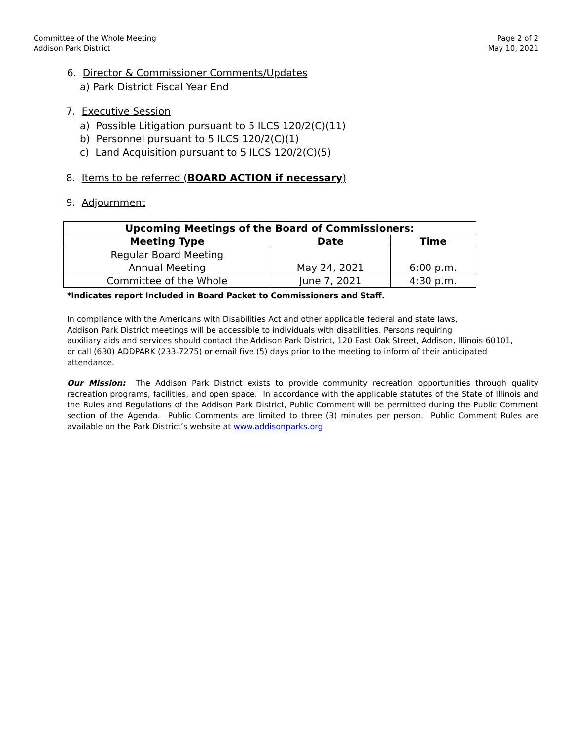Committee of the Whole Meeting
Addison Park District
Page 2 of 2
May 10, 2021
6. Director & Commissioner Comments/Updates
a) Park District Fiscal Year End
7. Executive Session
a) Possible Litigation pursuant to 5 ILCS 120/2(C)(11)
b) Personnel pursuant to 5 ILCS 120/2(C)(1)
c) Land Acquisition pursuant to 5 ILCS 120/2(C)(5)
8. Items to be referred (BOARD ACTION if necessary)
9. Adjournment
| Upcoming Meetings of the Board of Commissioners: | | |
| --- | --- | --- |
| Meeting Type | Date | Time |
| Regular Board Meeting Annual Meeting | May 24, 2021 | 6:00 p.m. |
| Committee of the Whole | June 7, 2021 | 4:30 p.m. |
*Indicates report Included in Board Packet to Commissioners and Staff.
In compliance with the Americans with Disabilities Act and other applicable federal and state laws,
Addison Park District meetings will be accessible to individuals with disabilities. Persons requiring
auxiliary aids and services should contact the Addison Park District, 120 East Oak Street, Addison, Illinois 60101,
or call (630) ADDPARK (233-7275) or email five (5) days prior to the meeting to inform of their anticipated
attendance.
Our Mission: The Addison Park District exists to provide community recreation opportunities through quality recreation programs, facilities, and open space. In accordance with the applicable statutes of the State of Illinois and the Rules and Regulations of the Addison Park District, Public Comment will be permitted during the Public Comment section of the Agenda. Public Comments are limited to three (3) minutes per person. Public Comment Rules are available on the Park District’s website at www.addisonparks.org